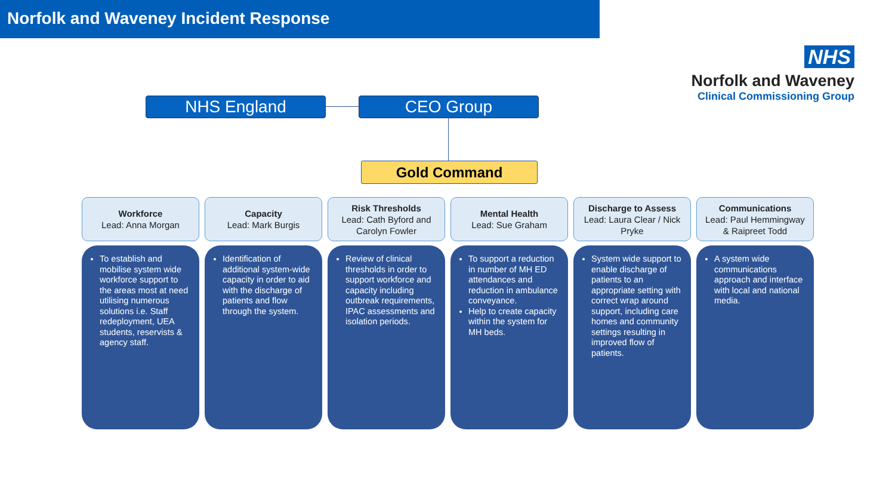Norfolk and Waveney Incident Response
NHS
Norfolk and Waveney
Clinical Commissioning Group
NHS England CEO Group
Gold Command
Workforce
Lead: Anna Morgan
To establish and mobilise system wide workforce support to the areas most at need utilising numerous solutions i.e. Staff redeployment, UEA students, reservists & agency staff.
Capacity
Lead: Mark Burgis
Identification of additional system-wide capacity in order to aid with the discharge of patients and flow through the system.
Risk Thresholds
Lead: Cath Byford and Carolyn Fowler
Review of clinical thresholds in order to support workforce and capacity including outbreak requirements, IPAC assessments and isolation periods.
Mental Health
Lead: Sue Graham
To support a reduction in number of MH ED attendances and reduction in ambulance conveyance.
Help to create capacity within the system for MH beds.
Discharge to Assess
Lead: Laura Clear / Nick Pryke
System wide support to enable discharge of patients to an appropriate setting with correct wrap around support, including care homes and community settings resulting in improved flow of patients.
Communications
Lead: Paul Hemmingway
& Raipreet Todd
A system wide communications approach and interface with local and national media.